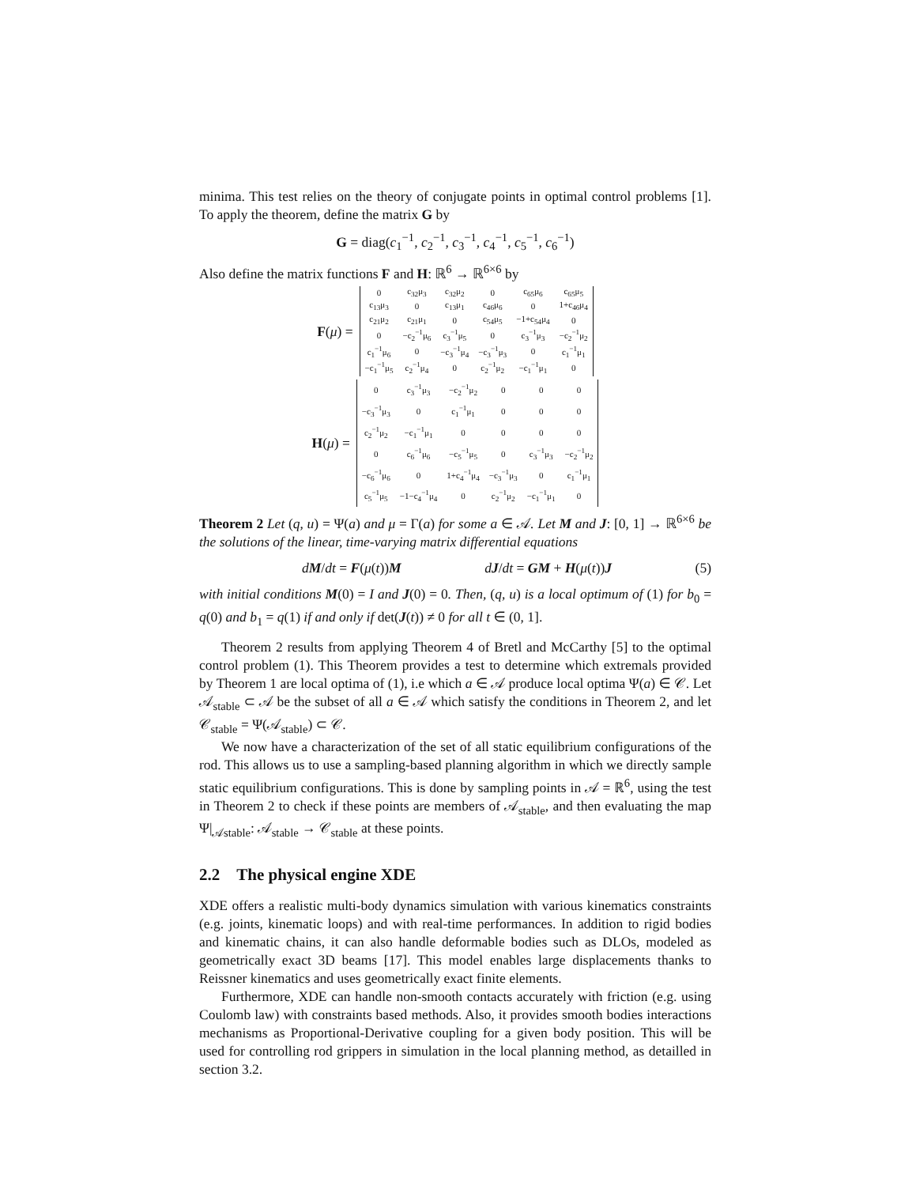minima. This test relies on the theory of conjugate points in optimal control problems [1]. To apply the theorem, define the matrix G by
G = diag(c<sub>1</sub><sup>−1</sup>, c<sub>2</sub><sup>−1</sup>, c<sub>3</sub><sup>−1</sup>, c<sub>4</sub><sup>−1</sup>, c<sub>5</sub><sup>−1</sup>, c<sub>6</sub><sup>−1</sup>)
Also define the matrix functions F and H: ℝ<sup>6</sup> → ℝ<sup>6×6</sup> by
F(μ) =
| 0 | c<sub>32</sub>μ<sub>3</sub> | c<sub>32</sub>μ<sub>2</sub> | 0 | c<sub>65</sub>μ<sub>6</sub> | c<sub>65</sub>μ<sub>5</sub> |
| c<sub>13</sub>μ<sub>3</sub> | 0 | c<sub>13</sub>μ<sub>1</sub> | c<sub>46</sub>μ<sub>6</sub> | 0 | 1+c<sub>46</sub>μ<sub>4</sub> |
| c<sub>21</sub>μ<sub>2</sub> | c<sub>21</sub>μ<sub>1</sub> | 0 | c<sub>54</sub>μ<sub>5</sub> | −1+c<sub>54</sub>μ<sub>4</sub> | 0 |
| 0 | −c<sub>2</sub><sup>−1</sup>μ<sub>6</sub> | c<sub>3</sub><sup>−1</sup>μ<sub>5</sub> | 0 | c<sub>3</sub><sup>−1</sup>μ<sub>3</sub> | −c<sub>2</sub><sup>−1</sup>μ<sub>2</sub> |
| c<sub>1</sub><sup>−1</sup>μ<sub>6</sub> | 0 | −c<sub>3</sub><sup>−1</sup>μ<sub>4</sub> | −c<sub>3</sub><sup>−1</sup>μ<sub>3</sub> | 0 | c<sub>1</sub><sup>−1</sup>μ<sub>1</sub> |
| −c<sub>1</sub><sup>−1</sup>μ<sub>5</sub> | c<sub>2</sub><sup>−1</sup>μ<sub>4</sub> | 0 | c<sub>2</sub><sup>−1</sup>μ<sub>2</sub> | −c<sub>1</sub><sup>−1</sup>μ<sub>1</sub> | 0 |
H(μ) =
| 0 | c<sub>3</sub><sup>−1</sup>μ<sub>3</sub> | −c<sub>2</sub><sup>−1</sup>μ<sub>2</sub> | 0 | 0 | 0 |
| −c<sub>3</sub><sup>−1</sup>μ<sub>3</sub> | 0 | c<sub>1</sub><sup>−1</sup>μ<sub>1</sub> | 0 | 0 | 0 |
| c<sub>2</sub><sup>−1</sup>μ<sub>2</sub> | −c<sub>1</sub><sup>−1</sup>μ<sub>1</sub> | 0 | 0 | 0 | 0 |
| 0 | c<sub>6</sub><sup>−1</sup>μ<sub>6</sub> | −c<sub>5</sub><sup>−1</sup>μ<sub>5</sub> | 0 | c<sub>3</sub><sup>−1</sup>μ<sub>3</sub> | −c<sub>2</sub><sup>−1</sup>μ<sub>2</sub> |
| −c<sub>6</sub><sup>−1</sup>μ<sub>6</sub> | 0 | 1+c<sub>4</sub><sup>−1</sup>μ<sub>4</sub> | −c<sub>3</sub><sup>−1</sup>μ<sub>3</sub> | 0 | c<sub>1</sub><sup>−1</sup>μ<sub>1</sub> |
| c<sub>5</sub><sup>−1</sup>μ<sub>5</sub> | −1−c<sub>4</sub><sup>−1</sup>μ<sub>4</sub> | 0 | c<sub>2</sub><sup>−1</sup>μ<sub>2</sub> | −c<sub>1</sub><sup>−1</sup>μ<sub>1</sub> | 0 |
Theorem 2 Let (q, u) = Ψ(a) and μ = Γ(a) for some a ∈ 𝒜. Let M and J: [0, 1] → ℝ<sup>6×6</sup> be the solutions of the linear, time-varying matrix differential equations
dM/dt = F(μ(t))M dJ/dt = GM + H(μ(t))J (5)
with initial conditions M(0) = I and J(0) = 0. Then, (q, u) is a local optimum of (1) for b<sub>0</sub> = q(0) and b<sub>1</sub> = q(1) if and only if det(J(t)) ≠ 0 for all t ∈ (0, 1].
Theorem 2 results from applying Theorem 4 of Bretl and McCarthy [5] to the optimal control problem (1). This Theorem provides a test to determine which extremals provided by Theorem 1 are local optima of (1), i.e which a ∈ 𝒜 produce local optima Ψ(a) ∈ 𝒞. Let 𝒜<sub>stable</sub> ⊂ 𝒜 be the subset of all a ∈ 𝒜 which satisfy the conditions in Theorem 2, and let 𝒞<sub>stable</sub> = Ψ(𝒜<sub>stable</sub>) ⊂ 𝒞.
We now have a characterization of the set of all static equilibrium configurations of the rod. This allows us to use a sampling-based planning algorithm in which we directly sample static equilibrium configurations. This is done by sampling points in 𝒜 = ℝ<sup>6</sup>, using the test in Theorem 2 to check if these points are members of 𝒜<sub>stable</sub>, and then evaluating the map Ψ|<sub>𝒜stable</sub>: 𝒜<sub>stable</sub> → 𝒞<sub>stable</sub> at these points.
2.2 The physical engine XDE
XDE offers a realistic multi-body dynamics simulation with various kinematics constraints (e.g. joints, kinematic loops) and with real-time performances. In addition to rigid bodies and kinematic chains, it can also handle deformable bodies such as DLOs, modeled as geometrically exact 3D beams [17]. This model enables large displacements thanks to Reissner kinematics and uses geometrically exact finite elements.
Furthermore, XDE can handle non-smooth contacts accurately with friction (e.g. using Coulomb law) with constraints based methods. Also, it provides smooth bodies interactions mechanisms as Proportional-Derivative coupling for a given body position. This will be used for controlling rod grippers in simulation in the local planning method, as detailled in section 3.2.